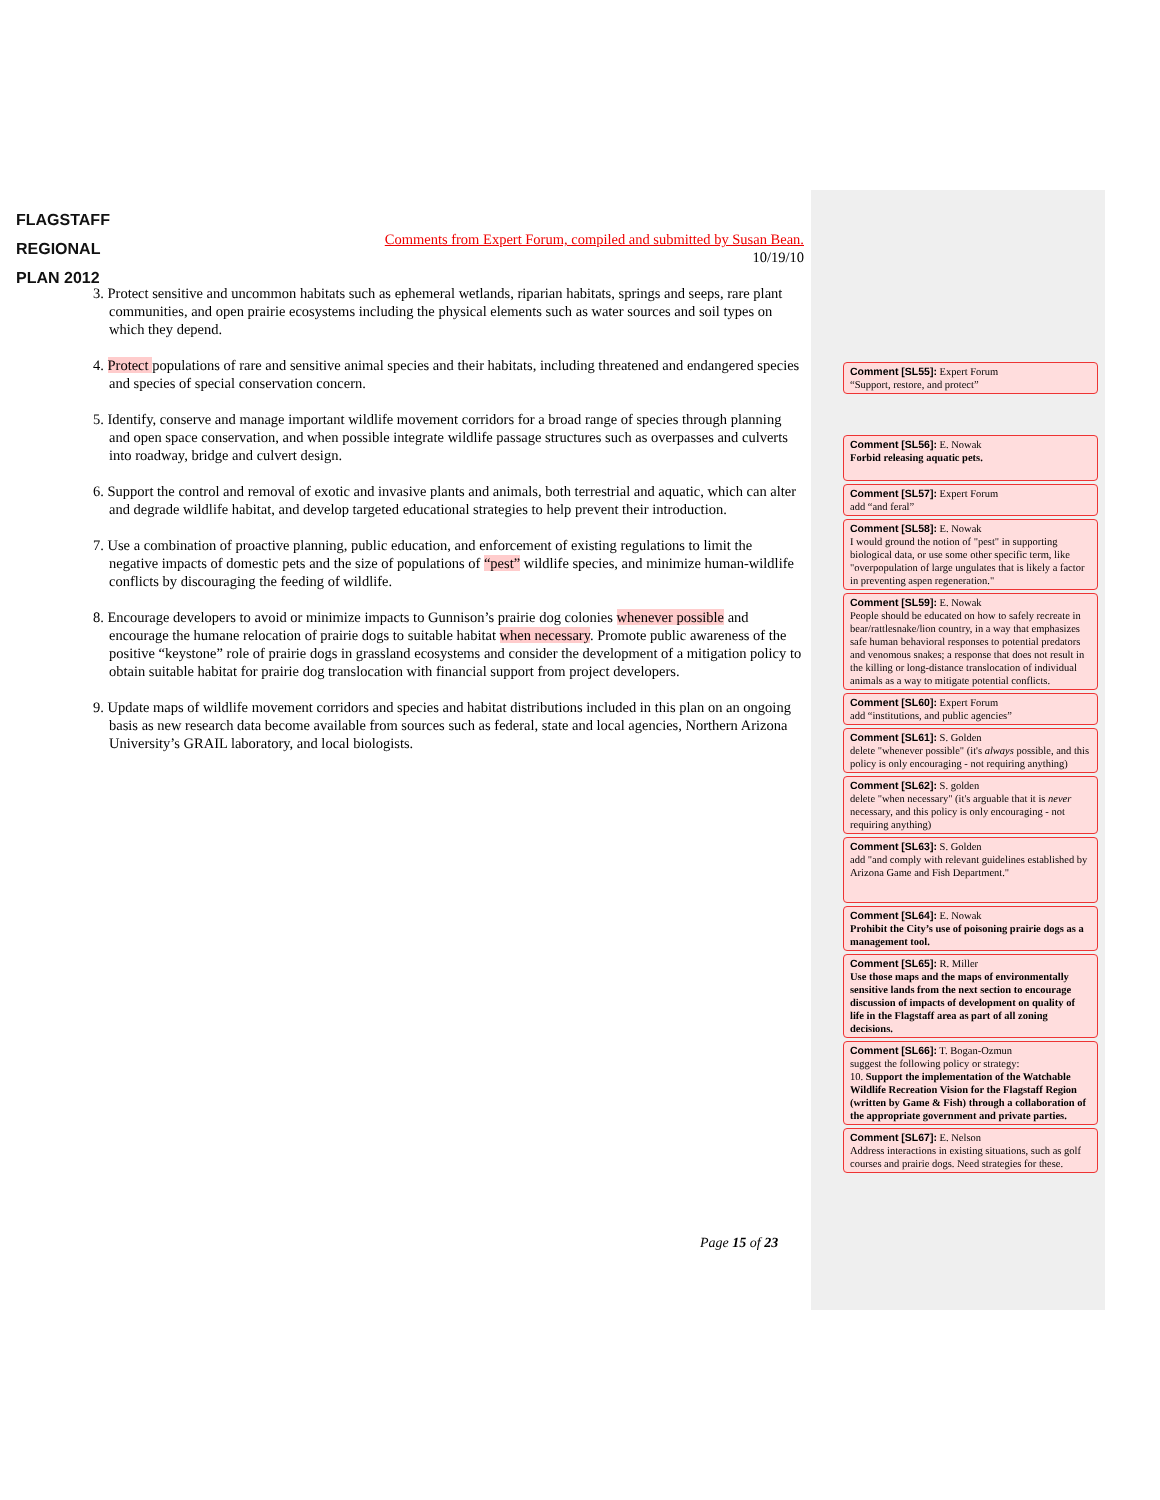FLAGSTAFF
REGIONAL
PLAN 2012
Comments from Expert Forum, compiled and submitted by Susan Bean.
10/19/10
3. Protect sensitive and uncommon habitats such as ephemeral wetlands, riparian habitats, springs and seeps, rare plant communities, and open prairie ecosystems including the physical elements such as water sources and soil types on which they depend.
4. Protect populations of rare and sensitive animal species and their habitats, including threatened and endangered species and species of special conservation concern.
5. Identify, conserve and manage important wildlife movement corridors for a broad range of species through planning and open space conservation, and when possible integrate wildlife passage structures such as overpasses and culverts into roadway, bridge and culvert design.
6. Support the control and removal of exotic and invasive plants and animals, both terrestrial and aquatic, which can alter and degrade wildlife habitat, and develop targeted educational strategies to help prevent their introduction.
7. Use a combination of proactive planning, public education, and enforcement of existing regulations to limit the negative impacts of domestic pets and the size of populations of “pest” wildlife species, and minimize human-wildlife conflicts by discouraging the feeding of wildlife.
8. Encourage developers to avoid or minimize impacts to Gunnison’s prairie dog colonies whenever possible and encourage the humane relocation of prairie dogs to suitable habitat when necessary. Promote public awareness of the positive “keystone” role of prairie dogs in grassland ecosystems and consider the development of a mitigation policy to obtain suitable habitat for prairie dog translocation with financial support from project developers.
9. Update maps of wildlife movement corridors and species and habitat distributions included in this plan on an ongoing basis as new research data become available from sources such as federal, state and local agencies, Northern Arizona University’s GRAIL laboratory, and local biologists.
Comment [SL55]: Expert Forum
“Support, restore, and protect”
Comment [SL56]: E. Nowak
Forbid releasing aquatic pets.
Comment [SL57]: Expert Forum
add “and feral”
Comment [SL58]: E. Nowak
I would ground the notion of "pest" in supporting biological data, or use some other specific term, like "overpopulation of large ungulates that is likely a factor in preventing aspen regeneration."
Comment [SL59]: E. Nowak
People should be educated on how to safely recreate in bear/rattlesnake/lion country, in a way that emphasizes safe human behavioral responses to potential predators and venomous snakes; a response that does not result in the killing or long-distance translocation of individual animals as a way to mitigate potential conflicts.
Comment [SL60]: Expert Forum
add “institutions, and public agencies”
Comment [SL61]: S. Golden
delete "whenever possible" (it's always possible, and this policy is only encouraging - not requiring anything)
Comment [SL62]: S. golden
delete "when necessary" (it's arguable that it is never necessary, and this policy is only encouraging - not requiring anything)
Comment [SL63]: S. Golden
add "and comply with relevant guidelines established by Arizona Game and Fish Department."
Comment [SL64]: E. Nowak
Prohibit the City’s use of poisoning prairie dogs as a management tool.
Comment [SL65]: R. Miller
Use those maps and the maps of environmentally sensitive lands from the next section to encourage discussion of impacts of development on quality of life in the Flagstaff area as part of all zoning decisions.
Comment [SL66]: T. Bogan-Ozmun
suggest the following policy or strategy:
10. Support the implementation of the Watchable Wildlife Recreation Vision for the Flagstaff Region (written by Game & Fish) through a collaboration of the appropriate government and private parties.
Comment [SL67]: E. Nelson
Address interactions in existing situations, such as golf courses and prairie dogs. Need strategies for these.
Page 15 of 23